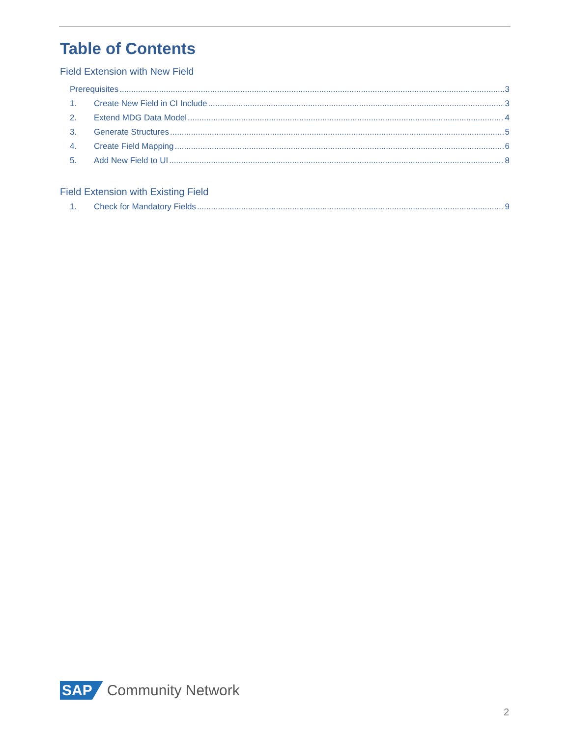Table of Contents
Field Extension with New Field
Prerequisites 3
1. Create New Field in CI Include 3
2. Extend MDG Data Model 4
3. Generate Structures 5
4. Create Field Mapping 6
5. Add New Field to UI 8
Field Extension with Existing Field
1. Check for Mandatory Fields 9
SAP Community Network
2